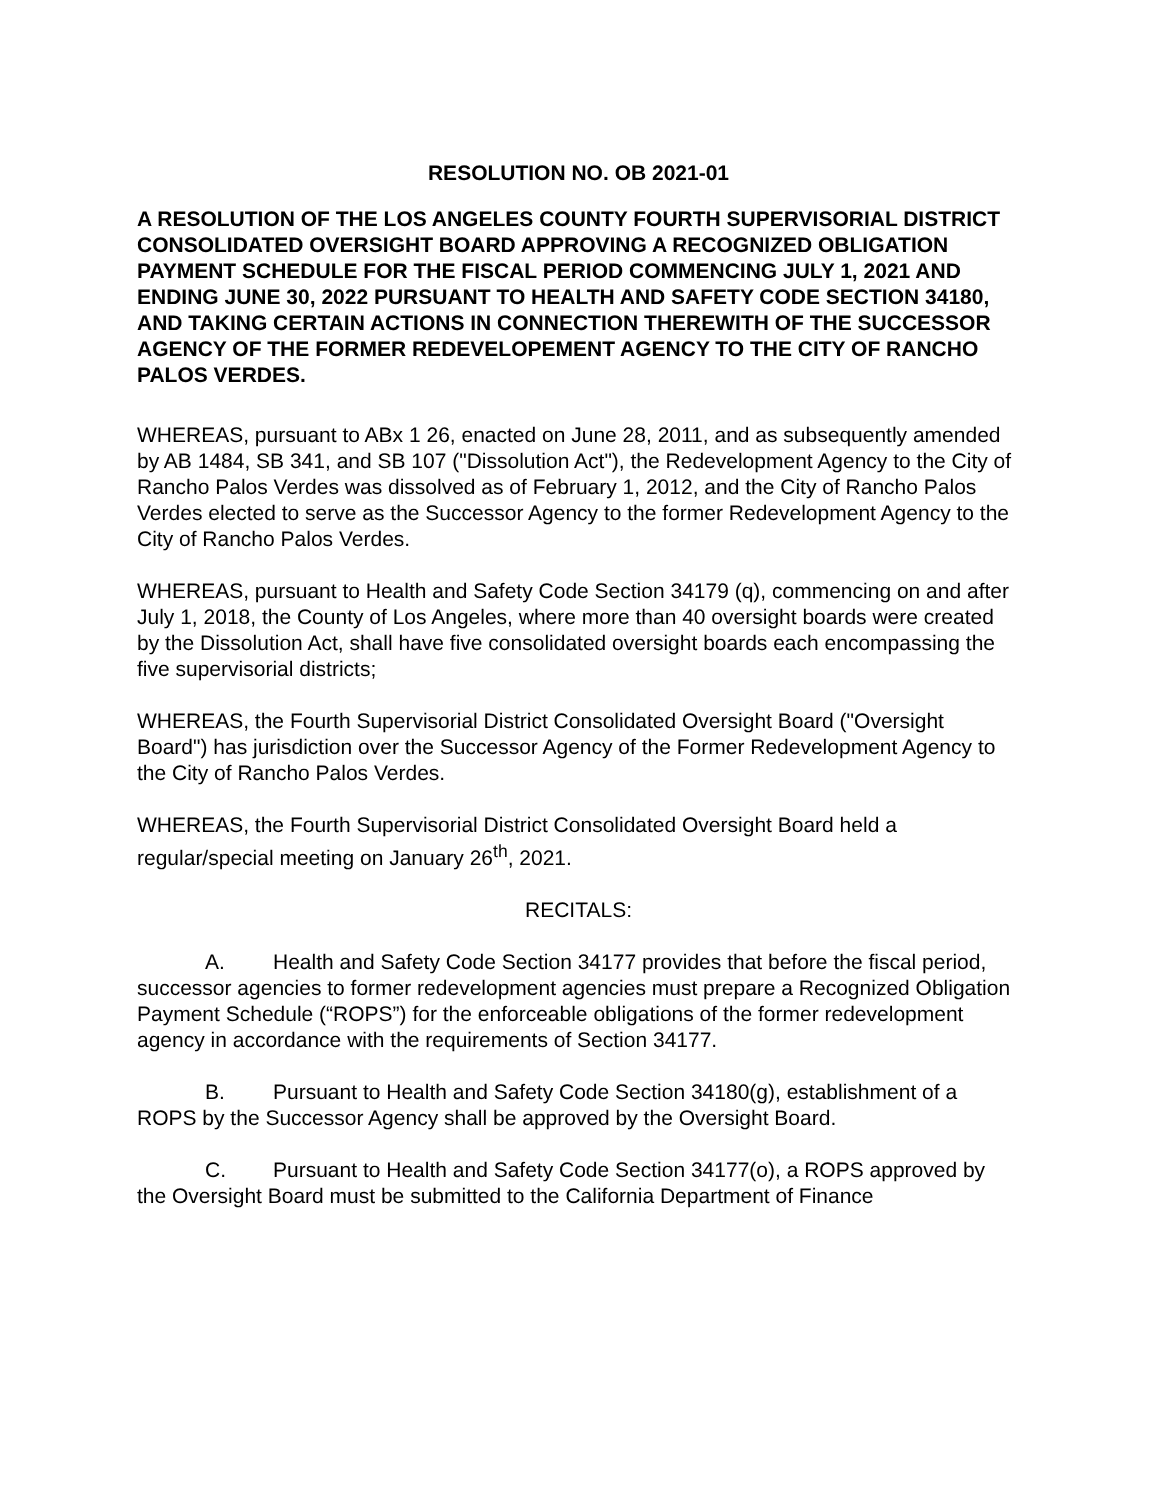RESOLUTION NO. OB 2021-01
A RESOLUTION OF THE LOS ANGELES COUNTY FOURTH SUPERVISORIAL DISTRICT CONSOLIDATED OVERSIGHT BOARD APPROVING A RECOGNIZED OBLIGATION PAYMENT SCHEDULE FOR THE FISCAL PERIOD COMMENCING JULY 1, 2021 AND ENDING JUNE 30, 2022 PURSUANT TO HEALTH AND SAFETY CODE SECTION 34180, AND TAKING CERTAIN ACTIONS IN CONNECTION THEREWITH OF THE SUCCESSOR AGENCY OF THE FORMER REDEVELOPEMENT AGENCY TO THE CITY OF RANCHO PALOS VERDES.
WHEREAS, pursuant to ABx 1 26, enacted on June 28, 2011, and as subsequently amended by AB 1484, SB 341, and SB 107 ("Dissolution Act"), the Redevelopment Agency to the City of Rancho Palos Verdes was dissolved as of February 1, 2012, and the City of Rancho Palos Verdes elected to serve as the Successor Agency to the former Redevelopment Agency to the City of Rancho Palos Verdes.
WHEREAS, pursuant to Health and Safety Code Section 34179 (q), commencing on and after July 1, 2018, the County of Los Angeles, where more than 40 oversight boards were created by the Dissolution Act, shall have five consolidated oversight boards each encompassing the five supervisorial districts;
WHEREAS, the Fourth Supervisorial District Consolidated Oversight Board ("Oversight Board") has jurisdiction over the Successor Agency of the Former Redevelopment Agency to the City of Rancho Palos Verdes.
WHEREAS, the Fourth Supervisorial District Consolidated Oversight Board held a regular/special meeting on January 26<sup>th</sup>, 2021.
RECITALS:
A. Health and Safety Code Section 34177 provides that before the fiscal period, successor agencies to former redevelopment agencies must prepare a Recognized Obligation Payment Schedule (“ROPS”) for the enforceable obligations of the former redevelopment agency in accordance with the requirements of Section 34177.
B. Pursuant to Health and Safety Code Section 34180(g), establishment of a ROPS by the Successor Agency shall be approved by the Oversight Board.
C. Pursuant to Health and Safety Code Section 34177(o), a ROPS approved by the Oversight Board must be submitted to the California Department of Finance